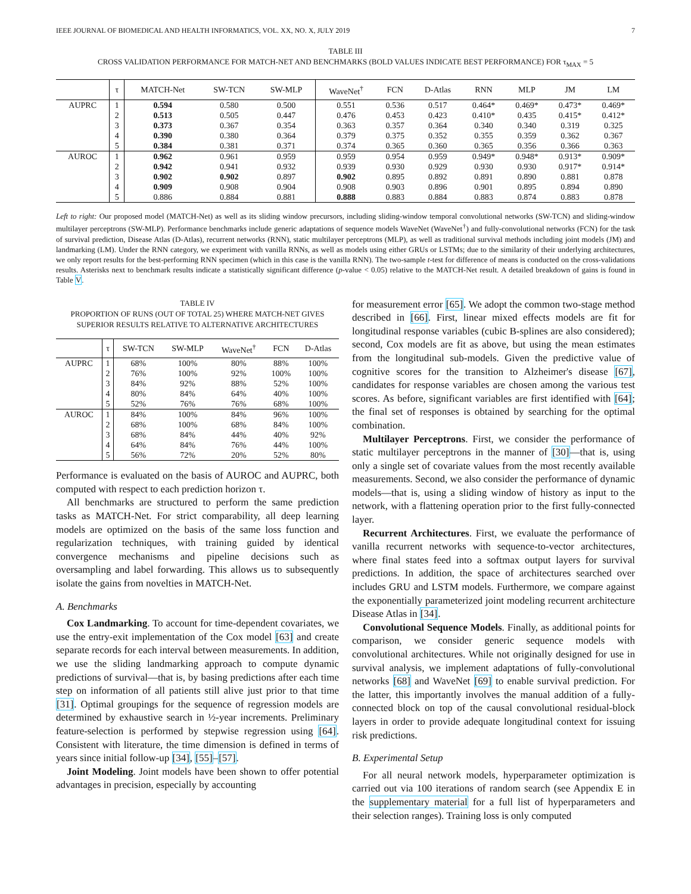IEEE JOURNAL OF BIOMEDICAL AND HEALTH INFORMATICS, VOL. XX, NO. X, JULY 2019 7
TABLE III
CROSS VALIDATION PERFORMANCE FOR MATCH-NET AND BENCHMARKS (BOLD VALUES INDICATE BEST PERFORMANCE) FOR τ<sub>MAX</sub> = 5
| | τ | MATCH-Net | SW-TCN | SW-MLP | WaveNet<sup>†</sup> | FCN | D-Atlas | RNN | MLP | JM | LM |
| --- | --- | --- | --- | --- | --- | --- | --- | --- | --- | --- | --- |
| AUPRC | 1 | 0.594 | 0.580 | 0.500 | 0.551 | 0.536 | 0.517 | 0.464* | 0.469* | 0.473* | 0.469* |
| | 2 | 0.513 | 0.505 | 0.447 | 0.476 | 0.453 | 0.423 | 0.410* | 0.435 | 0.415* | 0.412* |
| | 3 | 0.373 | 0.367 | 0.354 | 0.363 | 0.357 | 0.364 | 0.340 | 0.340 | 0.319 | 0.325 |
| | 4 | 0.390 | 0.380 | 0.364 | 0.379 | 0.375 | 0.352 | 0.355 | 0.359 | 0.362 | 0.367 |
| | 5 | 0.384 | 0.381 | 0.371 | 0.374 | 0.365 | 0.360 | 0.365 | 0.356 | 0.366 | 0.363 |
| AUROC | 1 | 0.962 | 0.961 | 0.959 | 0.959 | 0.954 | 0.959 | 0.949* | 0.948* | 0.913* | 0.909* |
| | 2 | 0.942 | 0.941 | 0.932 | 0.939 | 0.930 | 0.929 | 0.930 | 0.930 | 0.917* | 0.914* |
| | 3 | 0.902 | 0.902 | 0.897 | 0.902 | 0.895 | 0.892 | 0.891 | 0.890 | 0.881 | 0.878 |
| | 4 | 0.909 | 0.908 | 0.904 | 0.908 | 0.903 | 0.896 | 0.901 | 0.895 | 0.894 | 0.890 |
| | 5 | 0.886 | 0.884 | 0.881 | 0.888 | 0.883 | 0.884 | 0.883 | 0.874 | 0.883 | 0.878 |
Left to right: Our proposed model (MATCH-Net) as well as its sliding window precursors, including sliding-window temporal convolutional networks (SW-TCN) and sliding-window multilayer perceptrons (SW-MLP). Performance benchmarks include generic adaptations of sequence models WaveNet (WaveNet<sup>†</sup>) and fully-convolutional networks (FCN) for the task of survival prediction, Disease Atlas (D-Atlas), recurrent networks (RNN), static multilayer perceptrons (MLP), as well as traditional survival methods including joint models (JM) and landmarking (LM). Under the RNN category, we experiment with vanilla RNNs, as well as models using either GRUs or LSTMs; due to the similarity of their underlying architectures, we only report results for the best-performing RNN specimen (which in this case is the vanilla RNN). The two-sample t-test for difference of means is conducted on the cross-validations results. Asterisks next to benchmark results indicate a statistically significant difference (p-value < 0.05) relative to the MATCH-Net result. A detailed breakdown of gains is found in Table V.
TABLE IV
PROPORTION OF RUNS (OUT OF TOTAL 25) WHERE MATCH-NET GIVES SUPERIOR RESULTS RELATIVE TO ALTERNATIVE ARCHITECTURES
| | τ | SW-TCN | SW-MLP | WaveNet<sup>†</sup> | FCN | D-Atlas |
| --- | --- | --- | --- | --- | --- | --- |
| AUPRC | 1 | 68% | 100% | 80% | 88% | 100% |
| | 2 | 76% | 100% | 92% | 100% | 100% |
| | 3 | 84% | 92% | 88% | 52% | 100% |
| | 4 | 80% | 84% | 64% | 40% | 100% |
| | 5 | 52% | 76% | 76% | 68% | 100% |
| AUROC | 1 | 84% | 100% | 84% | 96% | 100% |
| | 2 | 68% | 100% | 68% | 84% | 100% |
| | 3 | 68% | 84% | 44% | 40% | 92% |
| | 4 | 64% | 84% | 76% | 44% | 100% |
| | 5 | 56% | 72% | 20% | 52% | 80% |
Performance is evaluated on the basis of AUROC and AUPRC, both computed with respect to each prediction horizon τ.
All benchmarks are structured to perform the same prediction tasks as MATCH-Net. For strict comparability, all deep learning models are optimized on the basis of the same loss function and regularization techniques, with training guided by identical convergence mechanisms and pipeline decisions such as oversampling and label forwarding. This allows us to subsequently isolate the gains from novelties in MATCH-Net.
A. Benchmarks
Cox Landmarking. To account for time-dependent covariates, we use the entry-exit implementation of the Cox model [63] and create separate records for each interval between measurements. In addition, we use the sliding landmarking approach to compute dynamic predictions of survival—that is, by basing predictions after each time step on information of all patients still alive just prior to that time [31]. Optimal groupings for the sequence of regression models are determined by exhaustive search in ½-year increments. Preliminary feature-selection is performed by stepwise regression using [64]. Consistent with literature, the time dimension is defined in terms of years since initial follow-up [34], [55]–[57].
Joint Modeling. Joint models have been shown to offer potential advantages in precision, especially by accounting
for measurement error [65]. We adopt the common two-stage method described in [66]. First, linear mixed effects models are fit for longitudinal response variables (cubic B-splines are also considered); second, Cox models are fit as above, but using the mean estimates from the longitudinal sub-models. Given the predictive value of cognitive scores for the transition to Alzheimer's disease [67], candidates for response variables are chosen among the various test scores. As before, significant variables are first identified with [64]; the final set of responses is obtained by searching for the optimal combination.
Multilayer Perceptrons. First, we consider the performance of static multilayer perceptrons in the manner of [30]—that is, using only a single set of covariate values from the most recently available measurements. Second, we also consider the performance of dynamic models—that is, using a sliding window of history as input to the network, with a flattening operation prior to the first fully-connected layer.
Recurrent Architectures. First, we evaluate the performance of vanilla recurrent networks with sequence-to-vector architectures, where final states feed into a softmax output layers for survival predictions. In addition, the space of architectures searched over includes GRU and LSTM models. Furthermore, we compare against the exponentially parameterized joint modeling recurrent architecture Disease Atlas in [34].
Convolutional Sequence Models. Finally, as additional points for comparison, we consider generic sequence models with convolutional architectures. While not originally designed for use in survival analysis, we implement adaptations of fully-convolutional networks [68] and WaveNet [69] to enable survival prediction. For the latter, this importantly involves the manual addition of a fully-connected block on top of the causal convolutional residual-block layers in order to provide adequate longitudinal context for issuing risk predictions.
B. Experimental Setup
For all neural network models, hyperparameter optimization is carried out via 100 iterations of random search (see Appendix E in the supplementary material for a full list of hyperparameters and their selection ranges). Training loss is only computed